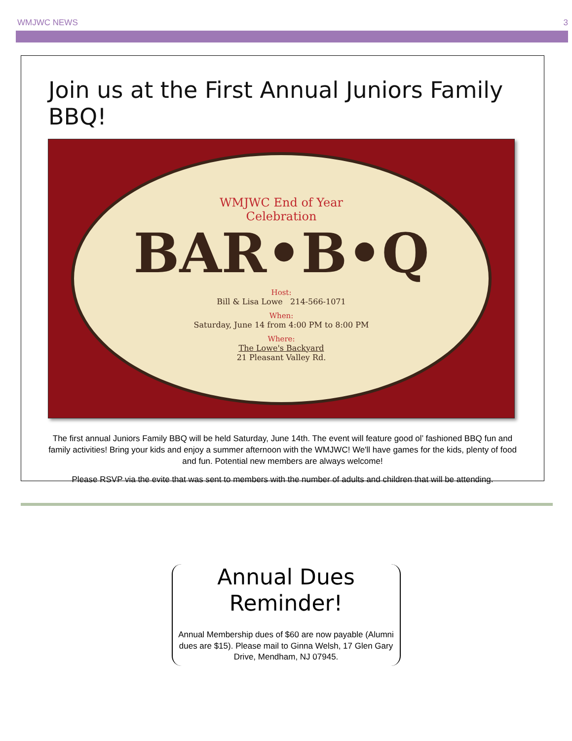WMJWC NEWS 3
Join us at the First Annual Juniors Family BBQ!
WMJWC End of Year
Celebration
BAR•B•Q
Host:
Bill & Lisa Lowe 214-566-1071
When:
Saturday, June 14 from 4:00 PM to 8:00 PM
Where:
The Lowe's Backyard
21 Pleasant Valley Rd.
The first annual Juniors Family BBQ will be held Saturday, June 14th. The event will feature good ol’ fashioned BBQ fun and family activities! Bring your kids and enjoy a summer afternoon with the WMJWC! We'll have games for the kids, plenty of food and fun. Potential new members are always welcome!
Please RSVP via the evite that was sent to members with the number of adults and children that will be attending.
Annual Dues Reminder!
Annual Membership dues of $60 are now payable (Alumni dues are $15). Please mail to Ginna Welsh, 17 Glen Gary Drive, Mendham, NJ 07945.